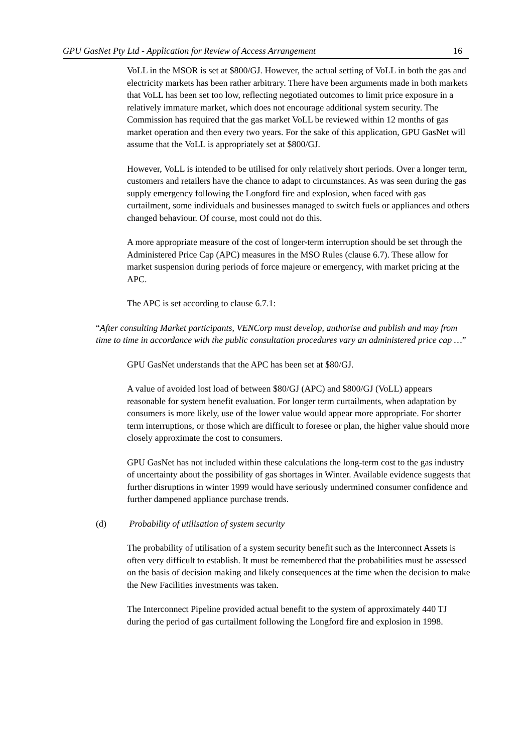GPU GasNet Pty Ltd - Application for Review of Access Arrangement 16
VoLL in the MSOR is set at $800/GJ. However, the actual setting of VoLL in both the gas and electricity markets has been rather arbitrary. There have been arguments made in both markets that VoLL has been set too low, reflecting negotiated outcomes to limit price exposure in a relatively immature market, which does not encourage additional system security. The Commission has required that the gas market VoLL be reviewed within 12 months of gas market operation and then every two years. For the sake of this application, GPU GasNet will assume that the VoLL is appropriately set at $800/GJ.
However, VoLL is intended to be utilised for only relatively short periods. Over a longer term, customers and retailers have the chance to adapt to circumstances. As was seen during the gas supply emergency following the Longford fire and explosion, when faced with gas curtailment, some individuals and businesses managed to switch fuels or appliances and others changed behaviour. Of course, most could not do this.
A more appropriate measure of the cost of longer-term interruption should be set through the Administered Price Cap (APC) measures in the MSO Rules (clause 6.7). These allow for market suspension during periods of force majeure or emergency, with market pricing at the APC.
The APC is set according to clause 6.7.1:
“After consulting Market participants, VENCorp must develop, authorise and publish and may from time to time in accordance with the public consultation procedures vary an administered price cap …”
GPU GasNet understands that the APC has been set at $80/GJ.
A value of avoided lost load of between $80/GJ (APC) and $800/GJ (VoLL) appears reasonable for system benefit evaluation. For longer term curtailments, when adaptation by consumers is more likely, use of the lower value would appear more appropriate. For shorter term interruptions, or those which are difficult to foresee or plan, the higher value should more closely approximate the cost to consumers.
GPU GasNet has not included within these calculations the long-term cost to the gas industry of uncertainty about the possibility of gas shortages in Winter. Available evidence suggests that further disruptions in winter 1999 would have seriously undermined consumer confidence and further dampened appliance purchase trends.
(d) Probability of utilisation of system security
The probability of utilisation of a system security benefit such as the Interconnect Assets is often very difficult to establish. It must be remembered that the probabilities must be assessed on the basis of decision making and likely consequences at the time when the decision to make the New Facilities investments was taken.
The Interconnect Pipeline provided actual benefit to the system of approximately 440 TJ during the period of gas curtailment following the Longford fire and explosion in 1998.